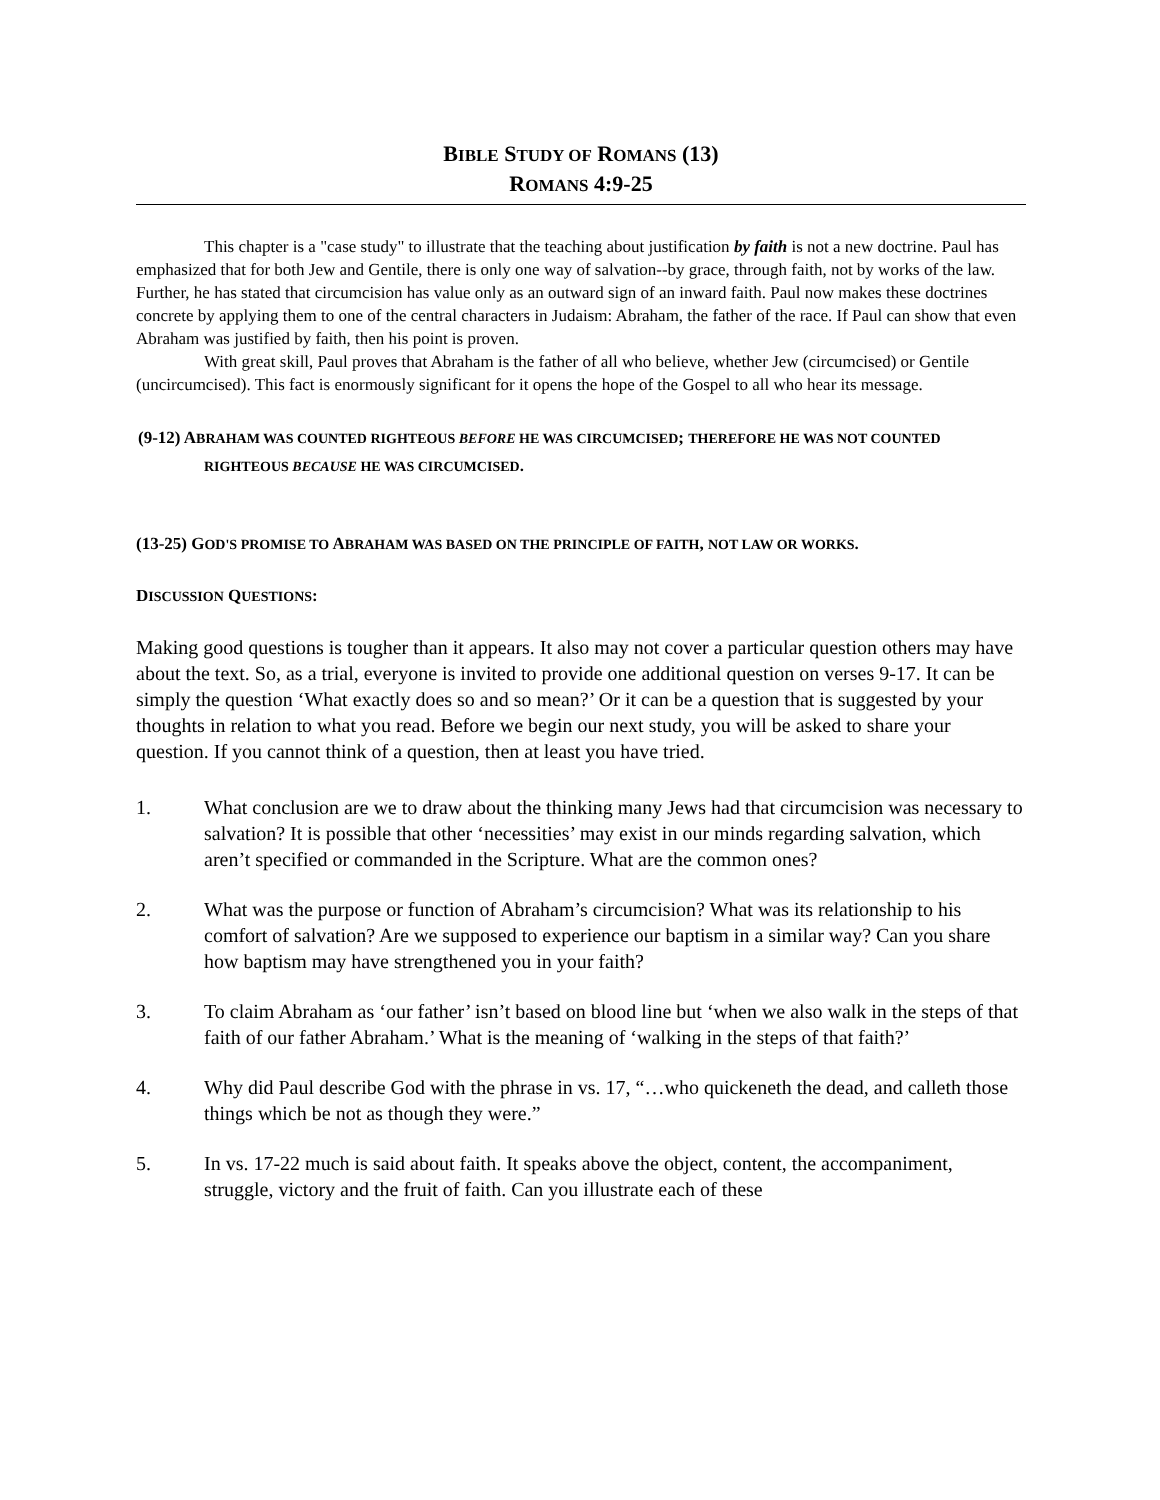BIBLE STUDY OF ROMANS (13)
ROMANS 4:9-25
This chapter is a "case study" to illustrate that the teaching about justification by faith is not a new doctrine. Paul has emphasized that for both Jew and Gentile, there is only one way of salvation--by grace, through faith, not by works of the law. Further, he has stated that circumcision has value only as an outward sign of an inward faith. Paul now makes these doctrines concrete by applying them to one of the central characters in Judaism: Abraham, the father of the race. If Paul can show that even Abraham was justified by faith, then his point is proven.
With great skill, Paul proves that Abraham is the father of all who believe, whether Jew (circumcised) or Gentile (uncircumcised). This fact is enormously significant for it opens the hope of the Gospel to all who hear its message.
(9-12) ABRAHAM WAS COUNTED RIGHTEOUS BEFORE HE WAS CIRCUMCISED; THEREFORE HE WAS NOT COUNTED RIGHTEOUS BECAUSE HE WAS CIRCUMCISED.
(13-25) GOD'S PROMISE TO ABRAHAM WAS BASED ON THE PRINCIPLE OF FAITH, NOT LAW OR WORKS.
DISCUSSION QUESTIONS:
Making good questions is tougher than it appears. It also may not cover a particular question others may have about the text. So, as a trial, everyone is invited to provide one additional question on verses 9-17. It can be simply the question ‘What exactly does so and so mean?’ Or it can be a question that is suggested by your thoughts in relation to what you read. Before we begin our next study, you will be asked to share your question. If you cannot think of a question, then at least you have tried.
1. What conclusion are we to draw about the thinking many Jews had that circumcision was necessary to salvation? It is possible that other ‘necessities’ may exist in our minds regarding salvation, which aren’t specified or commanded in the Scripture. What are the common ones?
2. What was the purpose or function of Abraham’s circumcision? What was its relationship to his comfort of salvation? Are we supposed to experience our baptism in a similar way? Can you share how baptism may have strengthened you in your faith?
3. To claim Abraham as ‘our father’ isn’t based on blood line but ‘when we also walk in the steps of that faith of our father Abraham.’ What is the meaning of ‘walking in the steps of that faith?’
4. Why did Paul describe God with the phrase in vs. 17, “…who quickeneth the dead, and calleth those things which be not as though they were.”
5. In vs. 17-22 much is said about faith. It speaks above the object, content, the accompaniment, struggle, victory and the fruit of faith. Can you illustrate each of these